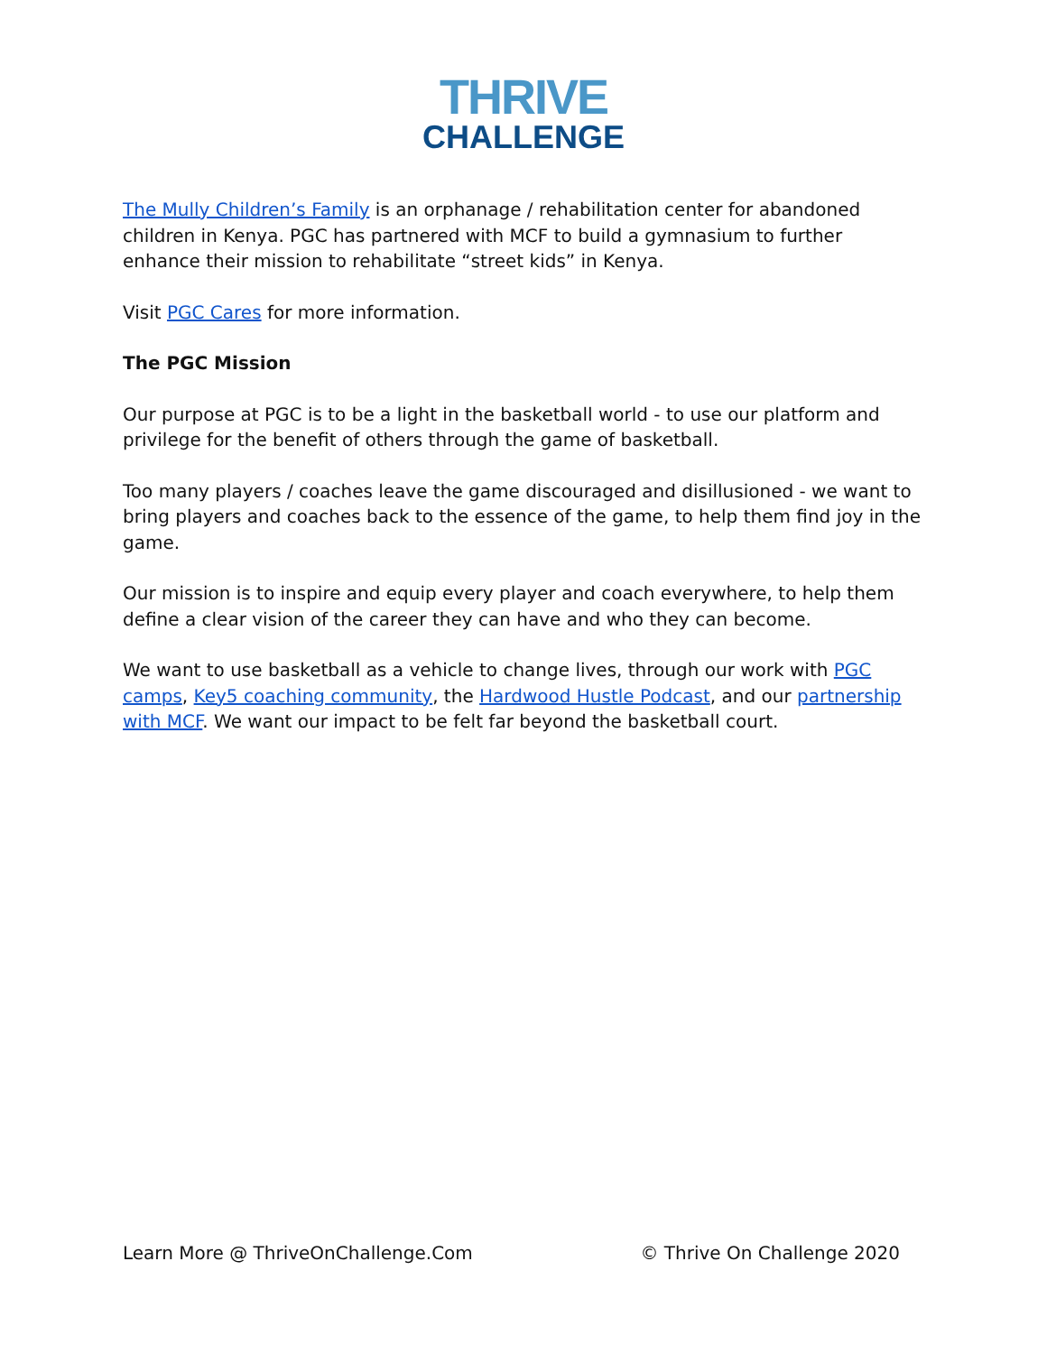THRIVE
CHALLENGE
The Mully Children’s Family is an orphanage / rehabilitation center for abandoned children in Kenya. PGC has partnered with MCF to build a gymnasium to further enhance their mission to rehabilitate “street kids” in Kenya.
Visit PGC Cares for more information.
The PGC Mission
Our purpose at PGC is to be a light in the basketball world - to use our platform and privilege for the benefit of others through the game of basketball.
Too many players / coaches leave the game discouraged and disillusioned - we want to bring players and coaches back to the essence of the game, to help them find joy in the game.
Our mission is to inspire and equip every player and coach everywhere, to help them define a clear vision of the career they can have and who they can become.
We want to use basketball as a vehicle to change lives, through our work with PGC camps, Key5 coaching community, the Hardwood Hustle Podcast, and our partnership with MCF. We want our impact to be felt far beyond the basketball court.
Learn More @ ThriveOnChallenge.Com © Thrive On Challenge 2020